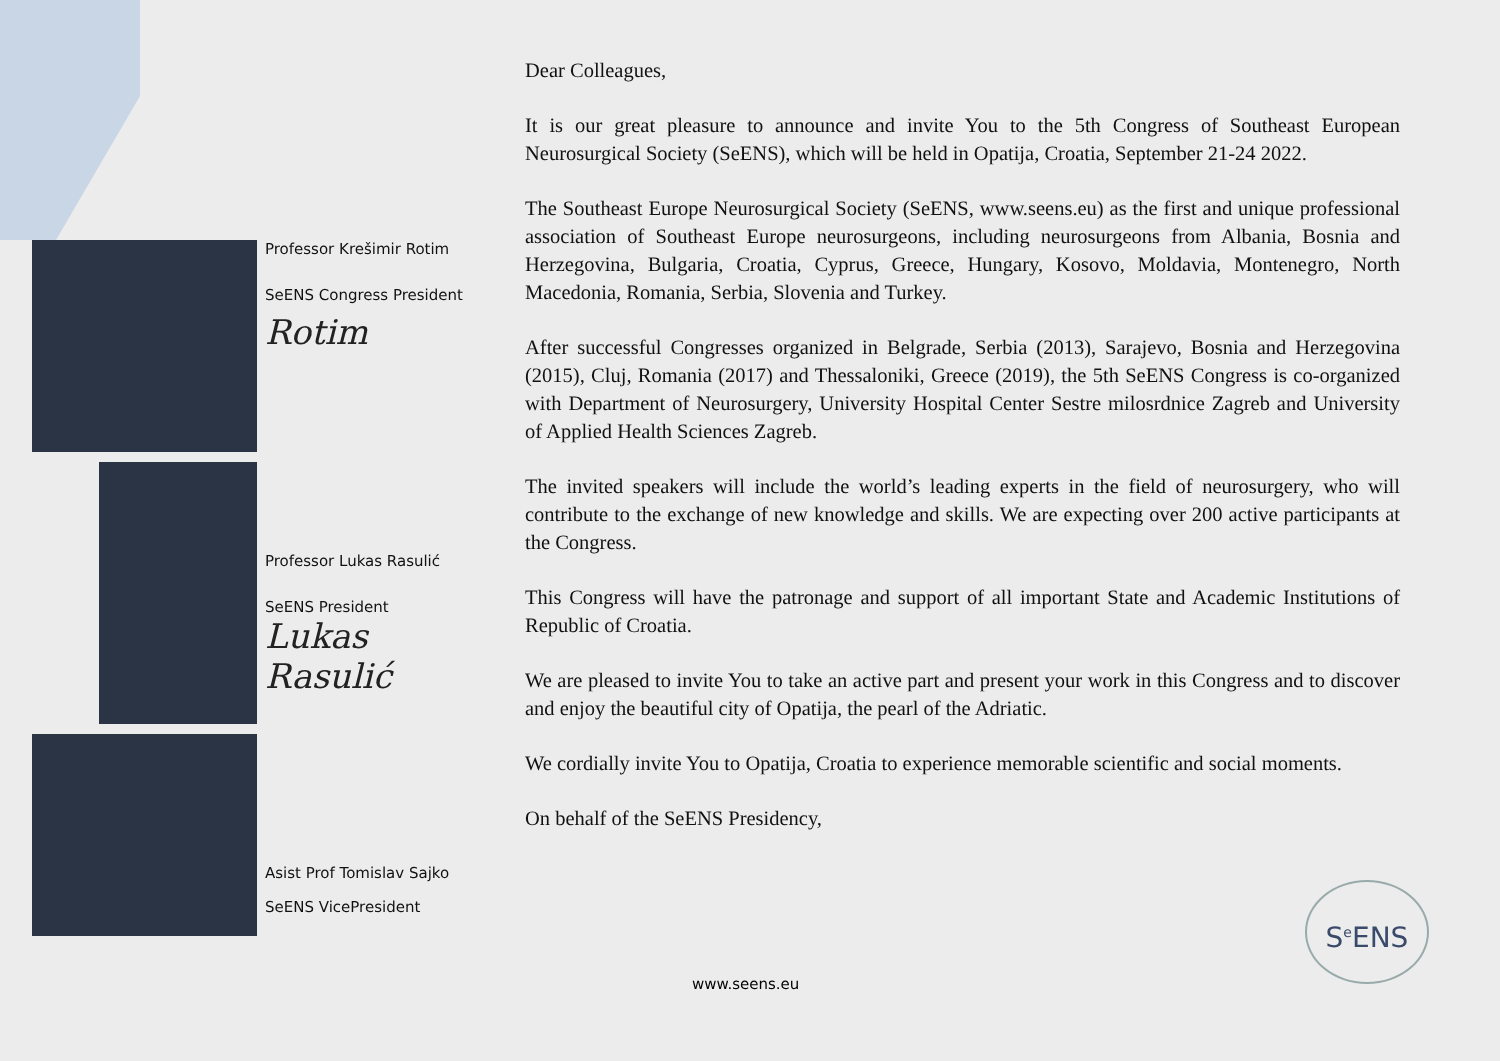Professor Krešimir Rotim
SeENS Congress President
Rotim
Professor Lukas Rasulić
SeENS President
Lukas Rasulić
Asist Prof Tomislav Sajko
SeENS VicePresident
Dear Colleagues,
It is our great pleasure to announce and invite You to the 5th Congress of Southeast European Neurosurgical Society (SeENS), which will be held in Opatija, Croatia, September 21-24 2022.
The Southeast Europe Neurosurgical Society (SeENS, www.seens.eu) as the first and unique professional association of Southeast Europe neurosurgeons, including neurosurgeons from Albania, Bosnia and Herzegovina, Bulgaria, Croatia, Cyprus, Greece, Hungary, Kosovo, Moldavia, Montenegro, North Macedonia, Romania, Serbia, Slovenia and Turkey.
After successful Congresses organized in Belgrade, Serbia (2013), Sarajevo, Bosnia and Herzegovina (2015), Cluj, Romania (2017) and Thessaloniki, Greece (2019), the 5th SeENS Congress is co-organized with Department of Neurosurgery, University Hospital Center Sestre milosrdnice Zagreb and University of Applied Health Sciences Zagreb.
The invited speakers will include the world’s leading experts in the field of neurosurgery, who will contribute to the exchange of new knowledge and skills. We are expecting over 200 active participants at the Congress.
This Congress will have the patronage and support of all important State and Academic Institutions of Republic of Croatia.
We are pleased to invite You to take an active part and present your work in this Congress and to discover and enjoy the beautiful city of Opatija, the pearl of the Adriatic.
We cordially invite You to Opatija, Croatia to experience memorable scientific and social moments.
On behalf of the SeENS Presidency,
S<sup>e</sup>ENS
www.seens.eu